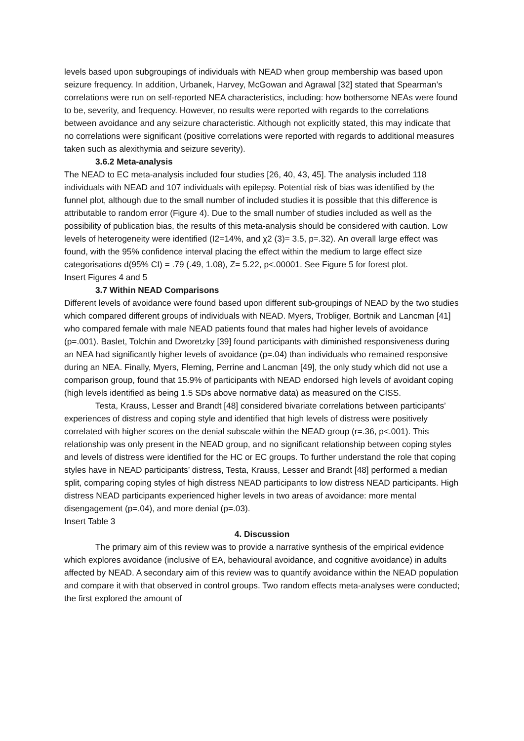levels based upon subgroupings of individuals with NEAD when group membership was based upon seizure frequency. In addition, Urbanek, Harvey, McGowan and Agrawal [32] stated that Spearman’s correlations were run on self-reported NEA characteristics, including: how bothersome NEAs were found to be, severity, and frequency. However, no results were reported with regards to the correlations between avoidance and any seizure characteristic. Although not explicitly stated, this may indicate that no correlations were significant (positive correlations were reported with regards to additional measures taken such as alexithymia and seizure severity).
3.6.2 Meta-analysis
The NEAD to EC meta-analysis included four studies [26, 40, 43, 45]. The analysis included 118 individuals with NEAD and 107 individuals with epilepsy. Potential risk of bias was identified by the funnel plot, although due to the small number of included studies it is possible that this difference is attributable to random error (Figure 4). Due to the small number of studies included as well as the possibility of publication bias, the results of this meta-analysis should be considered with caution. Low levels of heterogeneity were identified (I2=14%, and χ2 (3)= 3.5, p=.32). An overall large effect was found, with the 95% confidence interval placing the effect within the medium to large effect size categorisations d(95% CI) = .79 (.49, 1.08), Z= 5.22, p<.00001. See Figure 5 for forest plot.
Insert Figures 4 and 5
3.7 Within NEAD Comparisons
Different levels of avoidance were found based upon different sub-groupings of NEAD by the two studies which compared different groups of individuals with NEAD. Myers, Trobliger, Bortnik and Lancman [41] who compared female with male NEAD patients found that males had higher levels of avoidance (p=.001). Baslet, Tolchin and Dworetzky [39] found participants with diminished responsiveness during an NEA had significantly higher levels of avoidance (p=.04) than individuals who remained responsive during an NEA. Finally, Myers, Fleming, Perrine and Lancman [49], the only study which did not use a comparison group, found that 15.9% of participants with NEAD endorsed high levels of avoidant coping (high levels identified as being 1.5 SDs above normative data) as measured on the CISS.
Testa, Krauss, Lesser and Brandt [48] considered bivariate correlations between participants’ experiences of distress and coping style and identified that high levels of distress were positively correlated with higher scores on the denial subscale within the NEAD group (r=.36, p<.001). This relationship was only present in the NEAD group, and no significant relationship between coping styles and levels of distress were identified for the HC or EC groups. To further understand the role that coping styles have in NEAD participants’ distress, Testa, Krauss, Lesser and Brandt [48] performed a median split, comparing coping styles of high distress NEAD participants to low distress NEAD participants. High distress NEAD participants experienced higher levels in two areas of avoidance: more mental disengagement (p=.04), and more denial (p=.03).
Insert Table 3
4. Discussion
The primary aim of this review was to provide a narrative synthesis of the empirical evidence which explores avoidance (inclusive of EA, behavioural avoidance, and cognitive avoidance) in adults affected by NEAD. A secondary aim of this review was to quantify avoidance within the NEAD population and compare it with that observed in control groups. Two random effects meta-analyses were conducted; the first explored the amount of